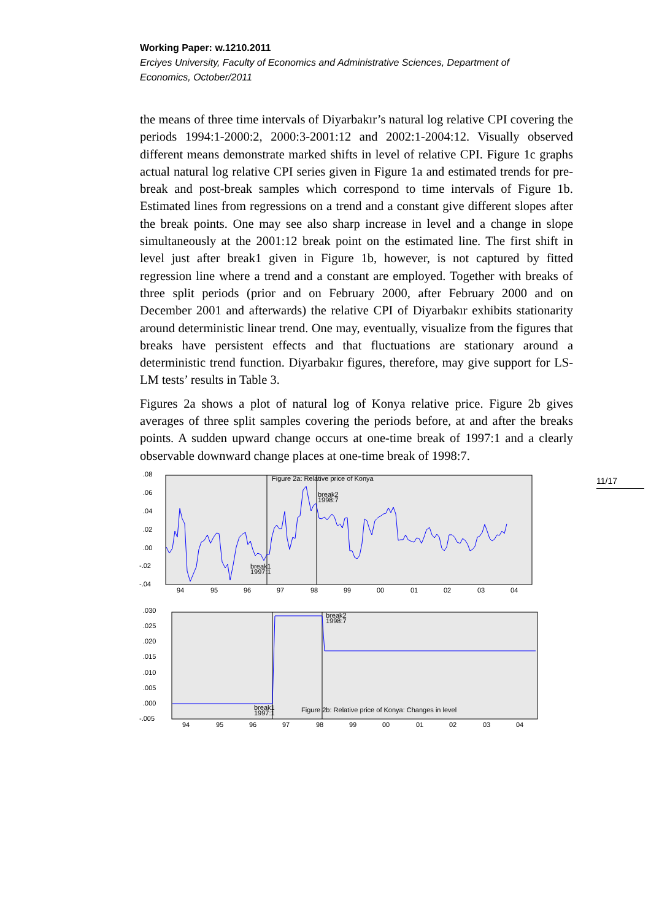Working Paper: w.1210.2011
Erciyes University, Faculty of Economics and Administrative Sciences, Department of Economics, October/2011
the means of three time intervals of Diyarbakır’s natural log relative CPI covering the periods 1994:1-2000:2, 2000:3-2001:12 and 2002:1-2004:12. Visually observed different means demonstrate marked shifts in level of relative CPI. Figure 1c graphs actual natural log relative CPI series given in Figure 1a and estimated trends for pre-break and post-break samples which correspond to time intervals of Figure 1b. Estimated lines from regressions on a trend and a constant give different slopes after the break points. One may see also sharp increase in level and a change in slope simultaneously at the 2001:12 break point on the estimated line. The first shift in level just after break1 given in Figure 1b, however, is not captured by fitted regression line where a trend and a constant are employed. Together with breaks of three split periods (prior and on February 2000, after February 2000 and on December 2001 and afterwards) the relative CPI of Diyarbakır exhibits stationarity around deterministic linear trend. One may, eventually, visualize from the figures that breaks have persistent effects and that fluctuations are stationary around a deterministic trend function. Diyarbakır figures, therefore, may give support for LS-LM tests’ results in Table 3.
Figures 2a shows a plot of natural log of Konya relative price. Figure 2b gives averages of three split samples covering the periods before, at and after the breaks points. A sudden upward change occurs at one-time break of 1997:1 and a clearly observable downward change places at one-time break of 1998:7.
11/17
.08
.06
.04
.02
.00
-.02
-.04
Figure 2a: Relative price of Konya
break2
1998:7
break1
1997:1
94
95
96
97
98
99
00
01
02
03
04
.030
.025
.020
.015
.010
.005
.000
-.005
break2
1998:7
break1
1997:1
Figure 2b: Relative price of Konya: Changes in level
94
95
96
97
98
99
00
01
02
03
04